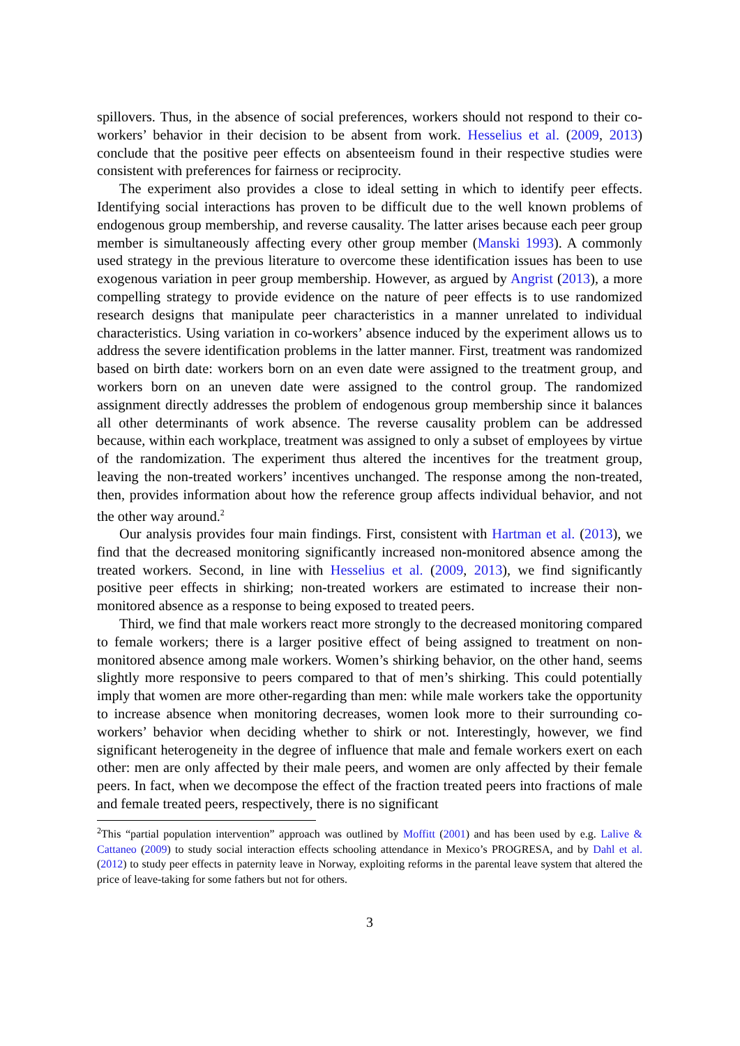spillovers. Thus, in the absence of social preferences, workers should not respond to their co-workers’ behavior in their decision to be absent from work. Hesselius et al. (2009, 2013) conclude that the positive peer effects on absenteeism found in their respective studies were consistent with preferences for fairness or reciprocity.
The experiment also provides a close to ideal setting in which to identify peer effects. Identifying social interactions has proven to be difficult due to the well known problems of endogenous group membership, and reverse causality. The latter arises because each peer group member is simultaneously affecting every other group member (Manski 1993). A commonly used strategy in the previous literature to overcome these identification issues has been to use exogenous variation in peer group membership. However, as argued by Angrist (2013), a more compelling strategy to provide evidence on the nature of peer effects is to use randomized research designs that manipulate peer characteristics in a manner unrelated to individual characteristics. Using variation in co-workers’ absence induced by the experiment allows us to address the severe identification problems in the latter manner. First, treatment was randomized based on birth date: workers born on an even date were assigned to the treatment group, and workers born on an uneven date were assigned to the control group. The randomized assignment directly addresses the problem of endogenous group membership since it balances all other determinants of work absence. The reverse causality problem can be addressed because, within each workplace, treatment was assigned to only a subset of employees by virtue of the randomization. The experiment thus altered the incentives for the treatment group, leaving the non-treated workers’ incentives unchanged. The response among the non-treated, then, provides information about how the reference group affects individual behavior, and not the other way around.<sup>2</sup>
Our analysis provides four main findings. First, consistent with Hartman et al. (2013), we find that the decreased monitoring significantly increased non-monitored absence among the treated workers. Second, in line with Hesselius et al. (2009, 2013), we find significantly positive peer effects in shirking; non-treated workers are estimated to increase their non-monitored absence as a response to being exposed to treated peers.
Third, we find that male workers react more strongly to the decreased monitoring compared to female workers; there is a larger positive effect of being assigned to treatment on non-monitored absence among male workers. Women’s shirking behavior, on the other hand, seems slightly more responsive to peers compared to that of men’s shirking. This could potentially imply that women are more other-regarding than men: while male workers take the opportunity to increase absence when monitoring decreases, women look more to their surrounding co-workers’ behavior when deciding whether to shirk or not. Interestingly, however, we find significant heterogeneity in the degree of influence that male and female workers exert on each other: men are only affected by their male peers, and women are only affected by their female peers. In fact, when we decompose the effect of the fraction treated peers into fractions of male and female treated peers, respectively, there is no significant
<sup>2</sup> This “partial population intervention” approach was outlined by Moffitt (2001) and has been used by e.g. Lalive & Cattaneo (2009) to study social interaction effects schooling attendance in Mexico’s PROGRESA, and by Dahl et al. (2012) to study peer effects in paternity leave in Norway, exploiting reforms in the parental leave system that altered the price of leave-taking for some fathers but not for others.
3